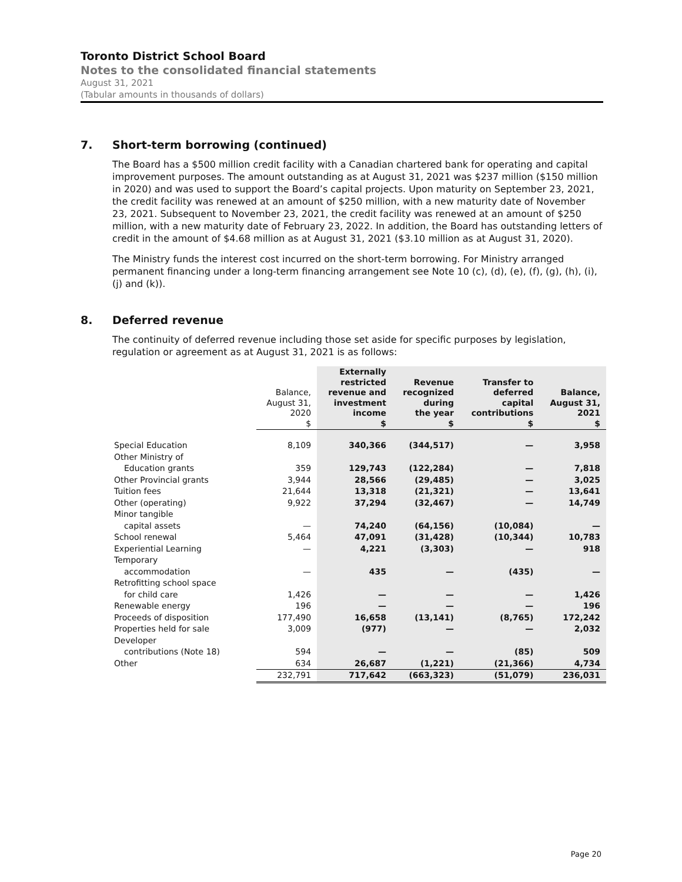Toronto District School Board
Notes to the consolidated financial statements
August 31, 2021
(Tabular amounts in thousands of dollars)
7. Short-term borrowing (continued)
The Board has a $500 million credit facility with a Canadian chartered bank for operating and capital improvement purposes. The amount outstanding as at August 31, 2021 was $237 million ($150 million in 2020) and was used to support the Board’s capital projects. Upon maturity on September 23, 2021, the credit facility was renewed at an amount of $250 million, with a new maturity date of November 23, 2021. Subsequent to November 23, 2021, the credit facility was renewed at an amount of $250 million, with a new maturity date of February 23, 2022. In addition, the Board has outstanding letters of credit in the amount of $4.68 million as at August 31, 2021 ($3.10 million as at August 31, 2020).
The Ministry funds the interest cost incurred on the short-term borrowing. For Ministry arranged permanent financing under a long-term financing arrangement see Note 10 (c), (d), (e), (f), (g), (h), (i), (j) and (k)).
8. Deferred revenue
The continuity of deferred revenue including those set aside for specific purposes by legislation, regulation or agreement as at August 31, 2021 is as follows:
| | Balance, August 31, 2020 $ | Externally restricted revenue and investment income $ | Revenue recognized during the year $ | Transfer to deferred capital contributions $ | Balance, August 31, 2021 $ |
| --- | --- | --- | --- | --- | --- |
| Special Education | 8,109 | 340,366 | (344,517) | — | 3,958 |
| Other Ministry of | | | | | |
| Education grants | 359 | 129,743 | (122,284) | — | 7,818 |
| Other Provincial grants | 3,944 | 28,566 | (29,485) | — | 3,025 |
| Tuition fees | 21,644 | 13,318 | (21,321) | — | 13,641 |
| Other (operating) | 9,922 | 37,294 | (32,467) | — | 14,749 |
| Minor tangible | | | | | |
| capital assets | — | 74,240 | (64,156) | (10,084) | — |
| School renewal | 5,464 | 47,091 | (31,428) | (10,344) | 10,783 |
| Experiential Learning | — | 4,221 | (3,303) | — | 918 |
| Temporary | | | | | |
| accommodation | — | 435 | — | (435) | — |
| Retrofitting school space | | | | | |
| for child care | 1,426 | — | — | — | 1,426 |
| Renewable energy | 196 | — | — | — | 196 |
| Proceeds of disposition | 177,490 | 16,658 | (13,141) | (8,765) | 172,242 |
| Properties held for sale | 3,009 | (977) | — | — | 2,032 |
| Developer | | | | | |
| contributions (Note 18) | 594 | — | — | (85) | 509 |
| Other | 634 | 26,687 | (1,221) | (21,366) | 4,734 |
| | 232,791 | 717,642 | (663,323) | (51,079) | 236,031 |
Page 20